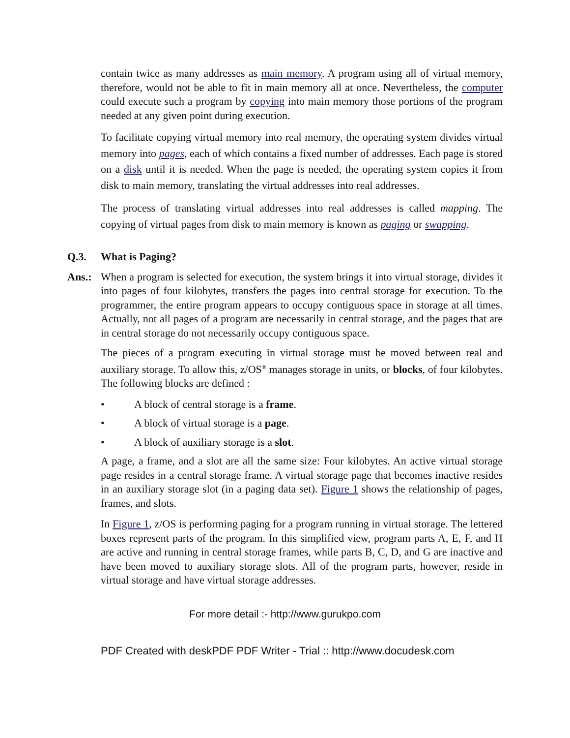contain twice as many addresses as main memory. A program using all of virtual memory, therefore, would not be able to fit in main memory all at once. Nevertheless, the computer could execute such a program by copying into main memory those portions of the program needed at any given point during execution.
To facilitate copying virtual memory into real memory, the operating system divides virtual memory into pages, each of which contains a fixed number of addresses. Each page is stored on a disk until it is needed. When the page is needed, the operating system copies it from disk to main memory, translating the virtual addresses into real addresses.
The process of translating virtual addresses into real addresses is called mapping. The copying of virtual pages from disk to main memory is known as paging or swapping.
Q.3. What is Paging?
Ans.: When a program is selected for execution, the system brings it into virtual storage, divides it into pages of four kilobytes, transfers the pages into central storage for execution. To the programmer, the entire program appears to occupy contiguous space in storage at all times. Actually, not all pages of a program are necessarily in central storage, and the pages that are in central storage do not necessarily occupy contiguous space.
The pieces of a program executing in virtual storage must be moved between real and auxiliary storage. To allow this, z/OS<sup>®</sup> manages storage in units, or blocks, of four kilobytes. The following blocks are defined :
• A block of central storage is a frame.
• A block of virtual storage is a page.
• A block of auxiliary storage is a slot.
A page, a frame, and a slot are all the same size: Four kilobytes. An active virtual storage page resides in a central storage frame. A virtual storage page that becomes inactive resides in an auxiliary storage slot (in a paging data set). Figure 1 shows the relationship of pages, frames, and slots.
In Figure 1, z/OS is performing paging for a program running in virtual storage. The lettered boxes represent parts of the program. In this simplified view, program parts A, E, F, and H are active and running in central storage frames, while parts B, C, D, and G are inactive and have been moved to auxiliary storage slots. All of the program parts, however, reside in virtual storage and have virtual storage addresses.
For more detail :- http://www.gurukpo.com
PDF Created with deskPDF PDF Writer - Trial :: http://www.docudesk.com